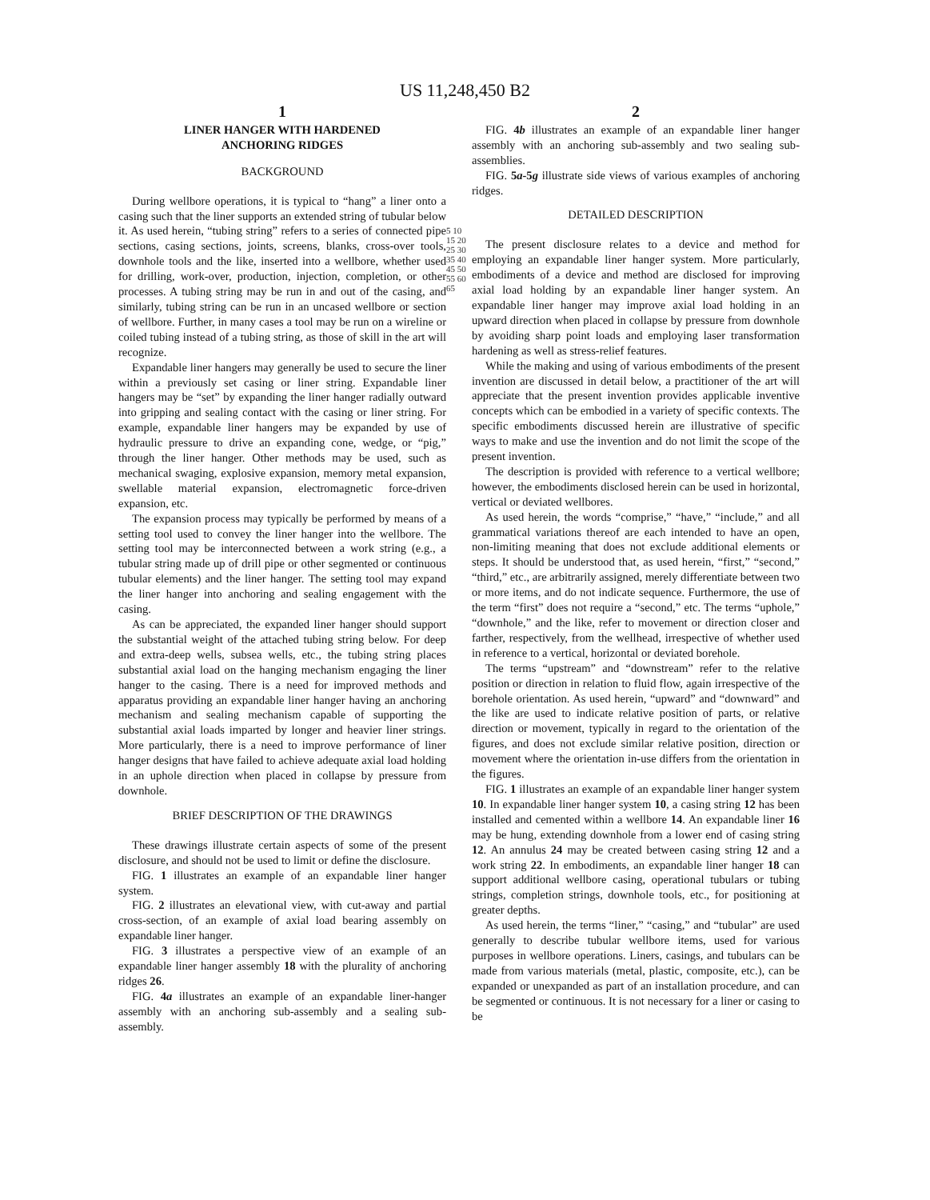US 11,248,450 B2
1
LINER HANGER WITH HARDENED
ANCHORING RIDGES
BACKGROUND
During wellbore operations, it is typical to “hang” a liner onto a casing such that the liner supports an extended string of tubular below it. As used herein, “tubing string” refers to a series of connected pipe sections, casing sections, joints, screens, blanks, cross-over tools, downhole tools and the like, inserted into a wellbore, whether used for drilling, work-over, production, injection, completion, or other processes. A tubing string may be run in and out of the casing, and similarly, tubing string can be run in an uncased wellbore or section of wellbore. Further, in many cases a tool may be run on a wireline or coiled tubing instead of a tubing string, as those of skill in the art will recognize.
Expandable liner hangers may generally be used to secure the liner within a previously set casing or liner string. Expandable liner hangers may be “set” by expanding the liner hanger radially outward into gripping and sealing contact with the casing or liner string. For example, expandable liner hangers may be expanded by use of hydraulic pressure to drive an expanding cone, wedge, or “pig,” through the liner hanger. Other methods may be used, such as mechanical swaging, explosive expansion, memory metal expansion, swellable material expansion, electromagnetic force-driven expansion, etc.
The expansion process may typically be performed by means of a setting tool used to convey the liner hanger into the wellbore. The setting tool may be interconnected between a work string (e.g., a tubular string made up of drill pipe or other segmented or continuous tubular elements) and the liner hanger. The setting tool may expand the liner hanger into anchoring and sealing engagement with the casing.
As can be appreciated, the expanded liner hanger should support the substantial weight of the attached tubing string below. For deep and extra-deep wells, subsea wells, etc., the tubing string places substantial axial load on the hanging mechanism engaging the liner hanger to the casing. There is a need for improved methods and apparatus providing an expandable liner hanger having an anchoring mechanism and sealing mechanism capable of supporting the substantial axial loads imparted by longer and heavier liner strings. More particularly, there is a need to improve performance of liner hanger designs that have failed to achieve adequate axial load holding in an uphole direction when placed in collapse by pressure from downhole.
BRIEF DESCRIPTION OF THE DRAWINGS
These drawings illustrate certain aspects of some of the present disclosure, and should not be used to limit or define the disclosure.
FIG. 1 illustrates an example of an expandable liner hanger system.
FIG. 2 illustrates an elevational view, with cut-away and partial cross-section, of an example of axial load bearing assembly on expandable liner hanger.
FIG. 3 illustrates a perspective view of an example of an expandable liner hanger assembly 18 with the plurality of anchoring ridges 26.
FIG. 4a illustrates an example of an expandable liner-hanger assembly with an anchoring sub-assembly and a sealing sub-assembly.
5 10 15 20 25 30 35 40 45 50 55 60 65
2
FIG. 4b illustrates an example of an expandable liner hanger assembly with an anchoring sub-assembly and two sealing sub-assemblies.
FIG. 5a-5g illustrate side views of various examples of anchoring ridges.
DETAILED DESCRIPTION
The present disclosure relates to a device and method for employing an expandable liner hanger system. More particularly, embodiments of a device and method are disclosed for improving axial load holding by an expandable liner hanger system. An expandable liner hanger may improve axial load holding in an upward direction when placed in collapse by pressure from downhole by avoiding sharp point loads and employing laser transformation hardening as well as stress-relief features.
While the making and using of various embodiments of the present invention are discussed in detail below, a practitioner of the art will appreciate that the present invention provides applicable inventive concepts which can be embodied in a variety of specific contexts. The specific embodiments discussed herein are illustrative of specific ways to make and use the invention and do not limit the scope of the present invention.
The description is provided with reference to a vertical wellbore; however, the embodiments disclosed herein can be used in horizontal, vertical or deviated wellbores.
As used herein, the words “comprise,” “have,” “include,” and all grammatical variations thereof are each intended to have an open, non-limiting meaning that does not exclude additional elements or steps. It should be understood that, as used herein, “first,” “second,” “third,” etc., are arbitrarily assigned, merely differentiate between two or more items, and do not indicate sequence. Furthermore, the use of the term “first” does not require a “second,” etc. The terms “uphole,” “downhole,” and the like, refer to movement or direction closer and farther, respectively, from the wellhead, irrespective of whether used in reference to a vertical, horizontal or deviated borehole.
The terms “upstream” and “downstream” refer to the relative position or direction in relation to fluid flow, again irrespective of the borehole orientation. As used herein, “upward” and “downward” and the like are used to indicate relative position of parts, or relative direction or movement, typically in regard to the orientation of the figures, and does not exclude similar relative position, direction or movement where the orientation in-use differs from the orientation in the figures.
FIG. 1 illustrates an example of an expandable liner hanger system 10. In expandable liner hanger system 10, a casing string 12 has been installed and cemented within a wellbore 14. An expandable liner 16 may be hung, extending downhole from a lower end of casing string 12. An annulus 24 may be created between casing string 12 and a work string 22. In embodiments, an expandable liner hanger 18 can support additional wellbore casing, operational tubulars or tubing strings, completion strings, downhole tools, etc., for positioning at greater depths.
As used herein, the terms “liner,” “casing,” and “tubular” are used generally to describe tubular wellbore items, used for various purposes in wellbore operations. Liners, casings, and tubulars can be made from various materials (metal, plastic, composite, etc.), can be expanded or unexpanded as part of an installation procedure, and can be segmented or continuous. It is not necessary for a liner or casing to be